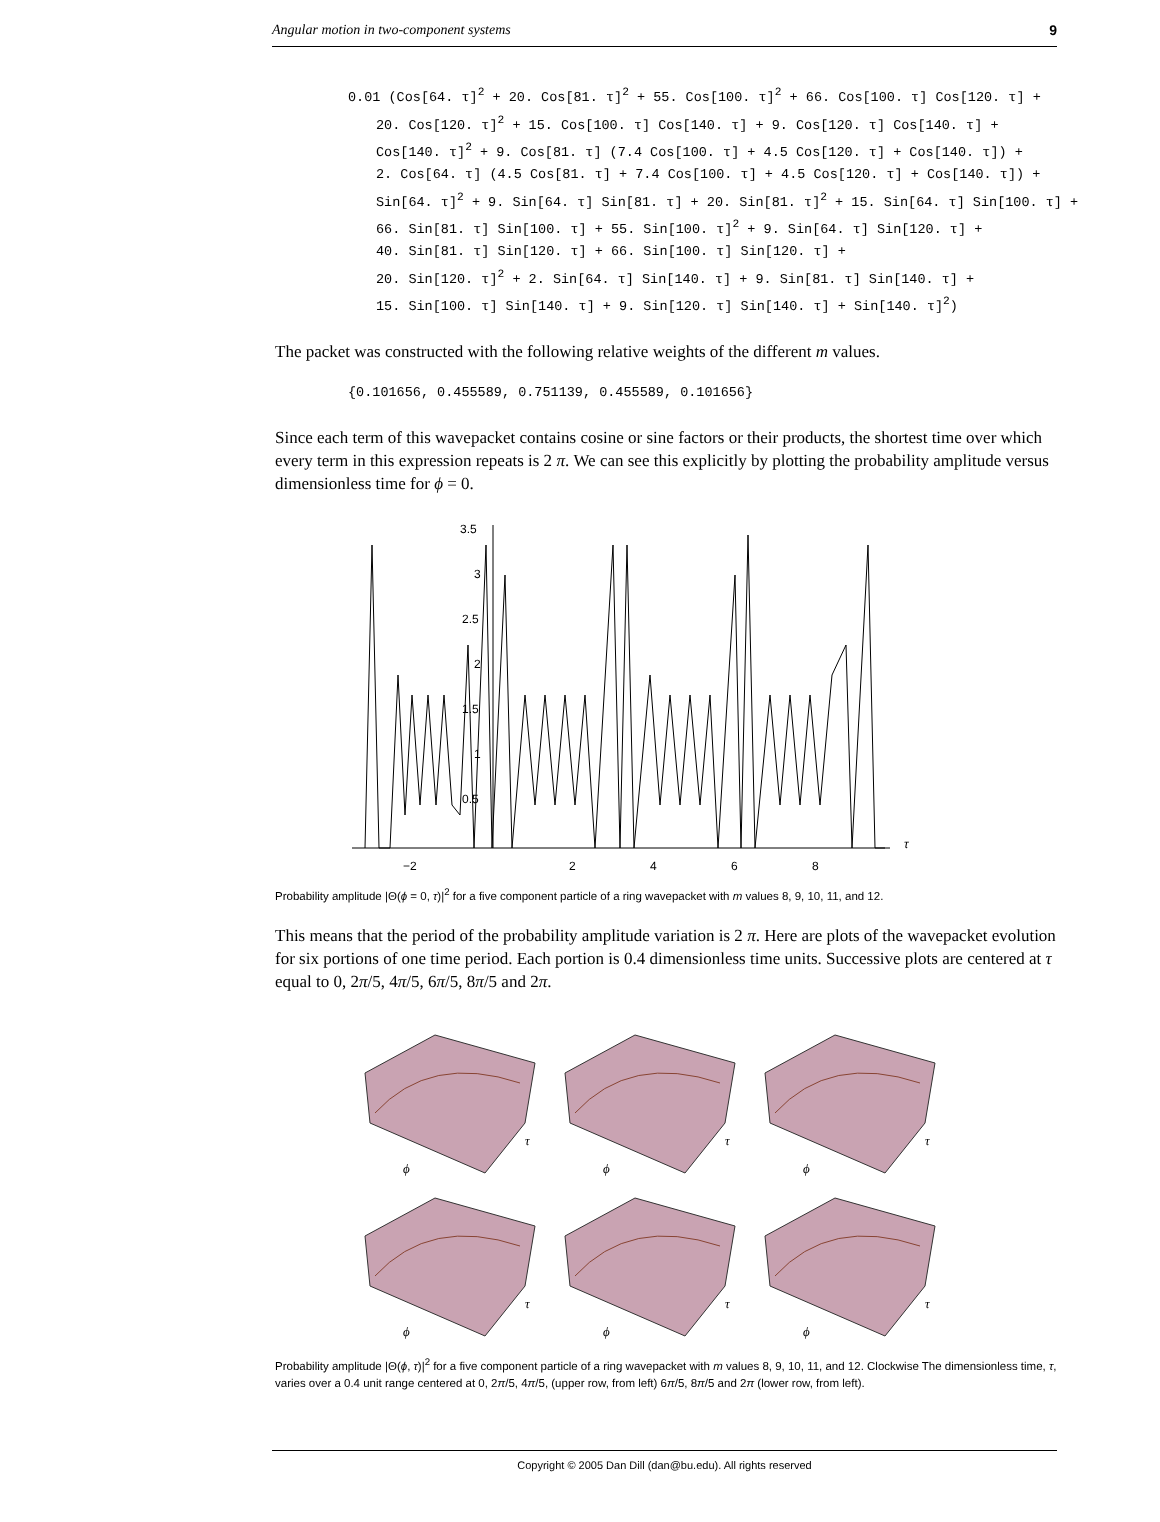Angular motion in two-component systems 9
0.01 (Cos[64. τ]<sup>2</sup> + 20. Cos[81. τ]<sup>2</sup> + 55. Cos[100. τ]<sup>2</sup> + 66. Cos[100. τ] Cos[120. τ] +
20. Cos[120. τ]<sup>2</sup> + 15. Cos[100. τ] Cos[140. τ] + 9. Cos[120. τ] Cos[140. τ] +
Cos[140. τ]<sup>2</sup> + 9. Cos[81. τ] (7.4 Cos[100. τ] + 4.5 Cos[120. τ] + Cos[140. τ]) +
2. Cos[64. τ] (4.5 Cos[81. τ] + 7.4 Cos[100. τ] + 4.5 Cos[120. τ] + Cos[140. τ]) +
Sin[64. τ]<sup>2</sup> + 9. Sin[64. τ] Sin[81. τ] + 20. Sin[81. τ]<sup>2</sup> + 15. Sin[64. τ] Sin[100. τ] +
66. Sin[81. τ] Sin[100. τ] + 55. Sin[100. τ]<sup>2</sup> + 9. Sin[64. τ] Sin[120. τ] +
40. Sin[81. τ] Sin[120. τ] + 66. Sin[100. τ] Sin[120. τ] +
20. Sin[120. τ]<sup>2</sup> + 2. Sin[64. τ] Sin[140. τ] + 9. Sin[81. τ] Sin[140. τ] +
15. Sin[100. τ] Sin[140. τ] + 9. Sin[120. τ] Sin[140. τ] + Sin[140. τ]<sup>2</sup>)
The packet was constructed with the following relative weights of the different m values.
{0.101656, 0.455589, 0.751139, 0.455589, 0.101656}
Since each term of this wavepacket contains cosine or sine factors or their products, the shortest time over which every term in this expression repeats is 2 π. We can see this explicitly by plotting the probability amplitude versus dimensionless time for ϕ = 0.
3.5
3
2.5
2
1.5
1
0.5
−2
2
4
6
8
τ
Probability amplitude |Θ(ϕ = 0, τ)|<sup>2</sup> for a five component particle of a ring wavepacket with m values 8, 9, 10, 11, and 12.
This means that the period of the probability amplitude variation is 2 π. Here are plots of the wavepacket evolution for six portions of one time period. Each portion is 0.4 dimensionless time units. Successive plots are centered at τ equal to 0, 2π/5, 4π/5, 6π/5, 8π/5 and 2π.
τ
ϕ
Probability amplitude |Θ(ϕ, τ)|<sup>2</sup> for a five component particle of a ring wavepacket with m values 8, 9, 10, 11, and 12. Clockwise The dimensionless time, τ, varies over a 0.4 unit range centered at 0, 2π/5, 4π/5, (upper row, from left) 6π/5, 8π/5 and 2π (lower row, from left).
Copyright © 2005 Dan Dill (dan@bu.edu). All rights reserved